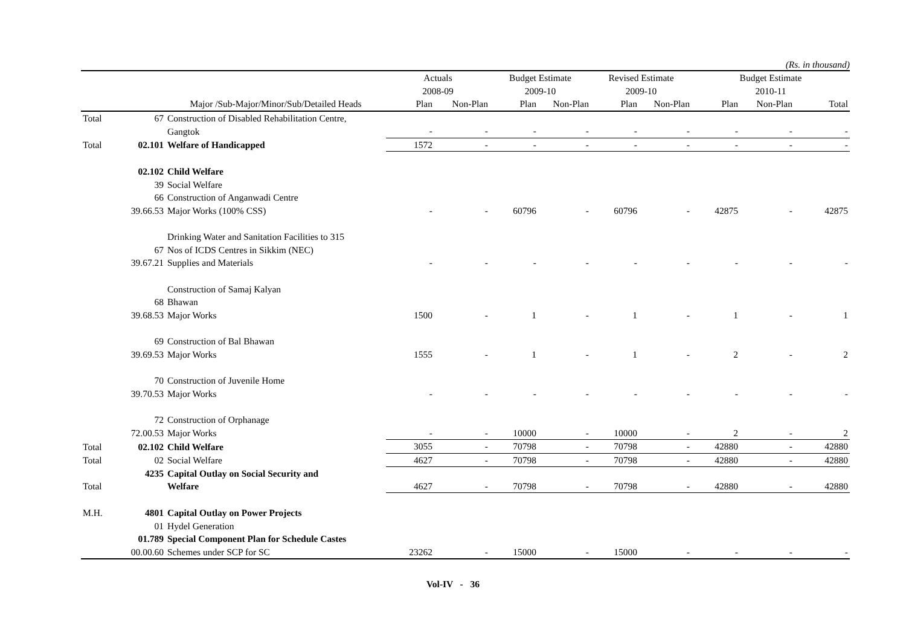(Rs. in thousand)
| | | | Actuals 2008-09 | | Budget Estimate 2009-10 | | Revised Estimate 2009-10 | | Budget Estimate 2010-11 | | |
| --- | --- | --- | --- | --- | --- | --- | --- | --- | --- | --- | --- |
| | | Major /Sub-Major/Minor/Sub/Detailed Heads | Plan | Non-Plan | Plan | Non-Plan | Plan | Non-Plan | Plan | Non-Plan | Total |
| Total | 67 | Construction of Disabled Rehabilitation Centre, | | | | | | | | | |
| | | Gangtok | - | - | - | - | - | - | - | - | - |
| Total | 02.101 | Welfare of Handicapped | 1572 | - | - | - | - | - | - | - | - |
| | 02.102 | Child Welfare | | | | | | | | | |
| | 39 | Social Welfare | | | | | | | | | |
| | 66 | Construction of Anganwadi Centre | | | | | | | | | |
| | 39.66.53 | Major Works (100% CSS) | - | - | 60796 | - | 60796 | - | 42875 | - | 42875 |
| | 67 | Drinking Water and Sanitation Facilities to 315 Nos of ICDS Centres in Sikkim (NEC) | | | | | | | | | |
| | 39.67.21 | Supplies and Materials | - | - | - | - | - | - | - | - | - |
| | 68 | Construction of Samaj Kalyan Bhawan | | | | | | | | | |
| | 39.68.53 | Major Works | 1500 | - | 1 | - | 1 | - | 1 | - | 1 |
| | 69 | Construction of Bal Bhawan | | | | | | | | | |
| | 39.69.53 | Major Works | 1555 | - | 1 | - | 1 | - | 2 | - | 2 |
| | 70 | Construction of Juvenile Home | | | | | | | | | |
| | 39.70.53 | Major Works | - | - | - | - | - | - | - | - | - |
| | 72 | Construction of Orphanage | | | | | | | | | |
| | 72.00.53 | Major Works | - | - | 10000 | - | 10000 | - | 2 | - | 2 |
| Total | 02.102 | Child Welfare | 3055 | - | 70798 | - | 70798 | - | 42880 | - | 42880 |
| Total | 02 | Social Welfare | 4627 | - | 70798 | - | 70798 | - | 42880 | - | 42880 |
| Total | 4235 | Capital Outlay on Social Security and Welfare | 4627 | - | 70798 | - | 70798 | - | 42880 | - | 42880 |
| M.H. | 4801 | Capital Outlay on Power Projects | | | | | | | | | |
| | 01 | Hydel Generation | | | | | | | | | |
| | 01.789 | Special Component Plan for Schedule Castes | | | | | | | | | |
| | 00.00.60 | Schemes under SCP for SC | 23262 | - | 15000 | - | 15000 | - | - | - | - |
Vol-IV - 36